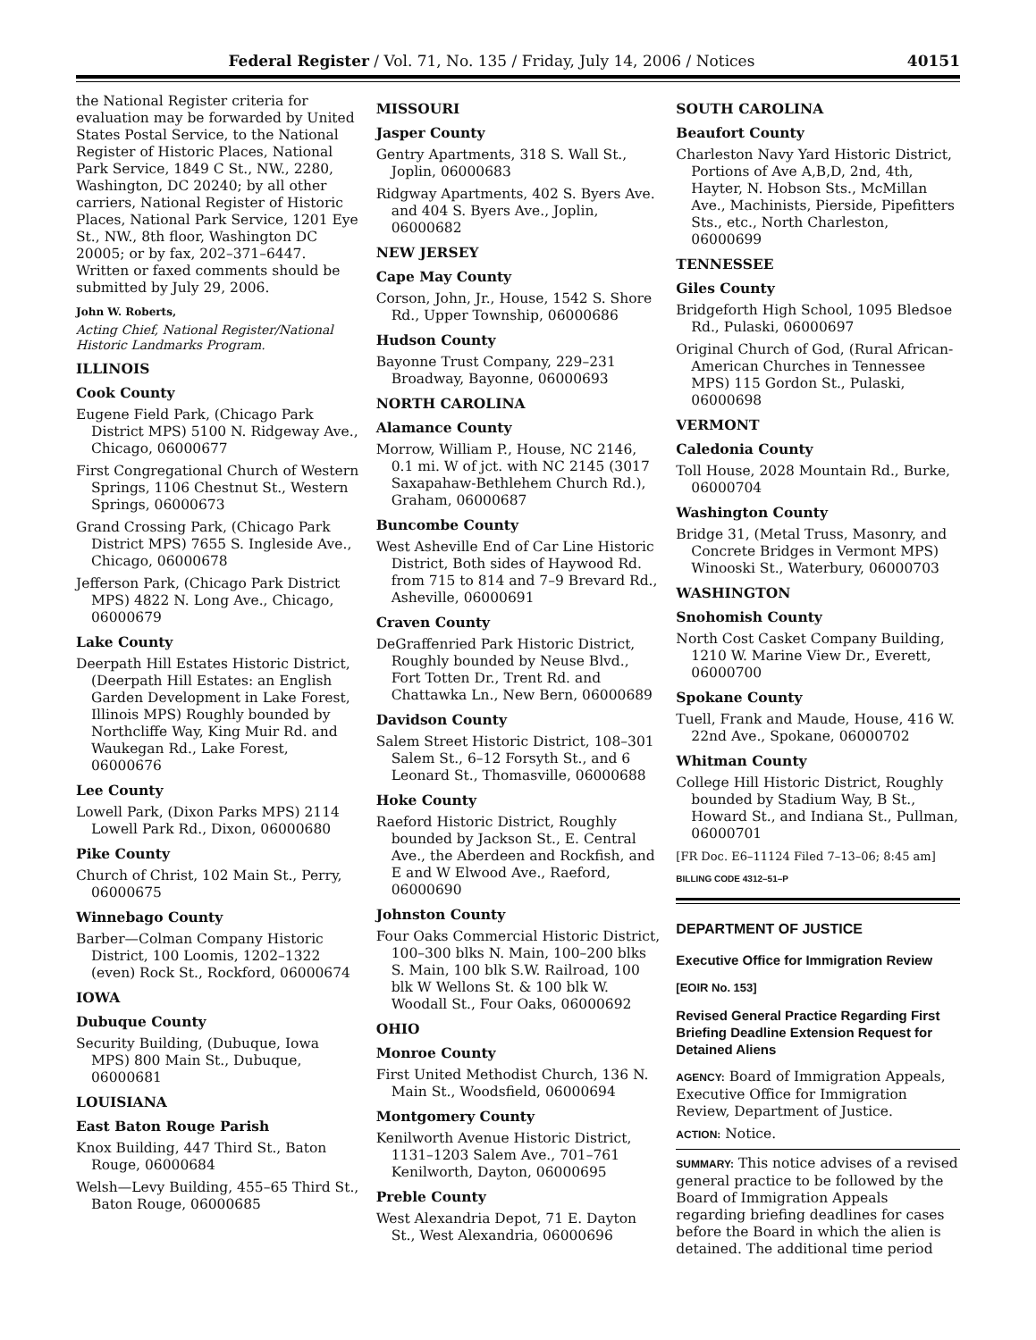Federal Register / Vol. 71, No. 135 / Friday, July 14, 2006 / Notices 40151
the National Register criteria for evaluation may be forwarded by United States Postal Service, to the National Register of Historic Places, National Park Service, 1849 C St., NW., 2280, Washington, DC 20240; by all other carriers, National Register of Historic Places, National Park Service, 1201 Eye St., NW., 8th floor, Washington DC 20005; or by fax, 202–371–6447. Written or faxed comments should be submitted by July 29, 2006.
John W. Roberts,
Acting Chief, National Register/National Historic Landmarks Program.
ILLINOIS
Cook County
Eugene Field Park, (Chicago Park District MPS) 5100 N. Ridgeway Ave., Chicago, 06000677
First Congregational Church of Western Springs, 1106 Chestnut St., Western Springs, 06000673
Grand Crossing Park, (Chicago Park District MPS) 7655 S. Ingleside Ave., Chicago, 06000678
Jefferson Park, (Chicago Park District MPS) 4822 N. Long Ave., Chicago, 06000679
Lake County
Deerpath Hill Estates Historic District, (Deerpath Hill Estates: an English Garden Development in Lake Forest, Illinois MPS) Roughly bounded by Northcliffe Way, King Muir Rd. and Waukegan Rd., Lake Forest, 06000676
Lee County
Lowell Park, (Dixon Parks MPS) 2114 Lowell Park Rd., Dixon, 06000680
Pike County
Church of Christ, 102 Main St., Perry, 06000675
Winnebago County
Barber—Colman Company Historic District, 100 Loomis, 1202–1322 (even) Rock St., Rockford, 06000674
IOWA
Dubuque County
Security Building, (Dubuque, Iowa MPS) 800 Main St., Dubuque, 06000681
LOUISIANA
East Baton Rouge Parish
Knox Building, 447 Third St., Baton Rouge, 06000684
Welsh—Levy Building, 455–65 Third St., Baton Rouge, 06000685
MISSOURI
Jasper County
Gentry Apartments, 318 S. Wall St., Joplin, 06000683
Ridgway Apartments, 402 S. Byers Ave. and 404 S. Byers Ave., Joplin, 06000682
NEW JERSEY
Cape May County
Corson, John, Jr., House, 1542 S. Shore Rd., Upper Township, 06000686
Hudson County
Bayonne Trust Company, 229–231 Broadway, Bayonne, 06000693
NORTH CAROLINA
Alamance County
Morrow, William P., House, NC 2146, 0.1 mi. W of jct. with NC 2145 (3017 Saxapahaw-Bethlehem Church Rd.), Graham, 06000687
Buncombe County
West Asheville End of Car Line Historic District, Both sides of Haywood Rd. from 715 to 814 and 7–9 Brevard Rd., Asheville, 06000691
Craven County
DeGraffenried Park Historic District, Roughly bounded by Neuse Blvd., Fort Totten Dr., Trent Rd. and Chattawka Ln., New Bern, 06000689
Davidson County
Salem Street Historic District, 108–301 Salem St., 6–12 Forsyth St., and 6 Leonard St., Thomasville, 06000688
Hoke County
Raeford Historic District, Roughly bounded by Jackson St., E. Central Ave., the Aberdeen and Rockfish, and E and W Elwood Ave., Raeford, 06000690
Johnston County
Four Oaks Commercial Historic District, 100–300 blks N. Main, 100–200 blks S. Main, 100 blk S.W. Railroad, 100 blk W Wellons St. & 100 blk W. Woodall St., Four Oaks, 06000692
OHIO
Monroe County
First United Methodist Church, 136 N. Main St., Woodsfield, 06000694
Montgomery County
Kenilworth Avenue Historic District, 1131–1203 Salem Ave., 701–761 Kenilworth, Dayton, 06000695
Preble County
West Alexandria Depot, 71 E. Dayton St., West Alexandria, 06000696
SOUTH CAROLINA
Beaufort County
Charleston Navy Yard Historic District, Portions of Ave A,B,D, 2nd, 4th, Hayter, N. Hobson Sts., McMillan Ave., Machinists, Pierside, Pipefitters Sts., etc., North Charleston, 06000699
TENNESSEE
Giles County
Bridgeforth High School, 1095 Bledsoe Rd., Pulaski, 06000697
Original Church of God, (Rural African-American Churches in Tennessee MPS) 115 Gordon St., Pulaski, 06000698
VERMONT
Caledonia County
Toll House, 2028 Mountain Rd., Burke, 06000704
Washington County
Bridge 31, (Metal Truss, Masonry, and Concrete Bridges in Vermont MPS) Winooski St., Waterbury, 06000703
WASHINGTON
Snohomish County
North Cost Casket Company Building, 1210 W. Marine View Dr., Everett, 06000700
Spokane County
Tuell, Frank and Maude, House, 416 W. 22nd Ave., Spokane, 06000702
Whitman County
College Hill Historic District, Roughly bounded by Stadium Way, B St., Howard St., and Indiana St., Pullman, 06000701
[FR Doc. E6–11124 Filed 7–13–06; 8:45 am]
BILLING CODE 4312–51–P
DEPARTMENT OF JUSTICE
Executive Office for Immigration Review
[EOIR No. 153]
Revised General Practice Regarding First Briefing Deadline Extension Request for Detained Aliens
AGENCY: Board of Immigration Appeals, Executive Office for Immigration Review, Department of Justice.
ACTION: Notice.
SUMMARY: This notice advises of a revised general practice to be followed by the Board of Immigration Appeals regarding briefing deadlines for cases before the Board in which the alien is detained. The additional time period